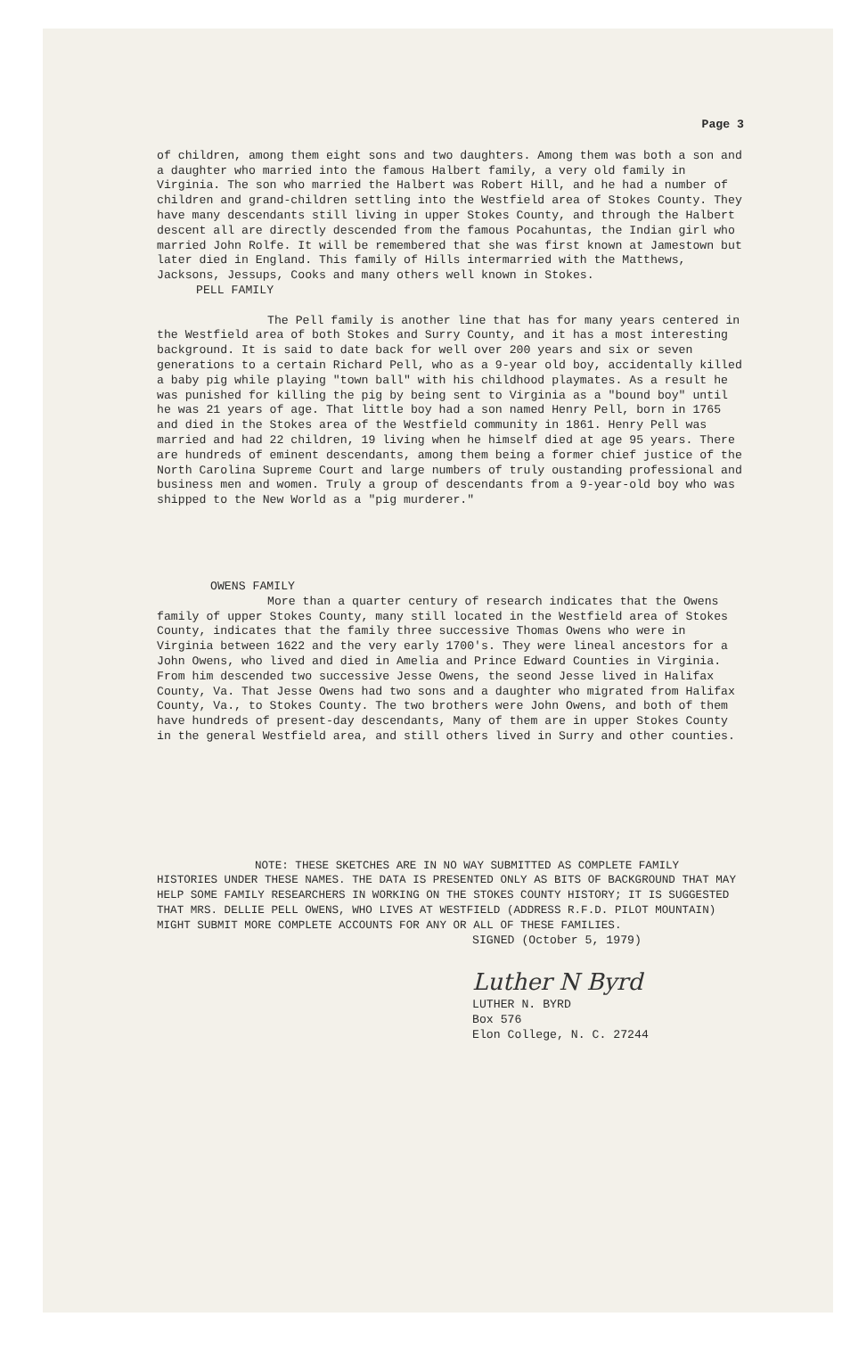Page 3
of children, among them eight sons and two daughters. Among them was both a son and a daughter who married into the famous Halbert family, a very old family in Virginia. The son who married the Halbert was Robert Hill, and he had a number of children and grand-children settling into the Westfield area of Stokes County. They have many descendants still living in upper Stokes County, and through the Halbert descent all are directly descended from the famous Pocahuntas, the Indian girl who married John Rolfe. It will be remembered that she was first known at Jamestown but later died in England. This family of Hills intermarried with the Matthews, Jacksons, Jessups, Cooks and many others well known in Stokes.
PELL FAMILY
The Pell family is another line that has for many years centered in the Westfield area of both Stokes and Surry County, and it has a most interesting background. It is said to date back for well over 200 years and six or seven generations to a certain Richard Pell, who as a 9-year old boy, accidentally killed a baby pig while playing "town ball" with his childhood playmates. As a result he was punished for killing the pig by being sent to Virginia as a "bound boy" until he was 21 years of age. That little boy had a son named Henry Pell, born in 1765 and died in the Stokes area of the Westfield community in 1861. Henry Pell was married and had 22 children, 19 living when he himself died at age 95 years. There are hundreds of eminent descendants, among them being a former chief justice of the North Carolina Supreme Court and large numbers of truly oustanding professional and business men and women. Truly a group of descendants from a 9-year-old boy who was shipped to the New World as a "pig murderer."
OWENS FAMILY
More than a quarter century of research indicates that the Owens family of upper Stokes County, many still located in the Westfield area of Stokes County, indicates that the family three successive Thomas Owens who were in Virginia between 1622 and the very early 1700's. They were lineal ancestors for a John Owens, who lived and died in Amelia and Prince Edward Counties in Virginia. From him descended two successive Jesse Owens, the seond Jesse lived in Halifax County, Va. That Jesse Owens had two sons and a daughter who migrated from Halifax County, Va., to Stokes County. The two brothers were John Owens, and both of them have hundreds of present-day descendants, Many of them are in upper Stokes County in the general Westfield area, and still others lived in Surry and other counties.
NOTE: THESE SKETCHES ARE IN NO WAY SUBMITTED AS COMPLETE FAMILY HISTORIES UNDER THESE NAMES. THE DATA IS PRESENTED ONLY AS BITS OF BACKGROUND THAT MAY HELP SOME FAMILY RESEARCHERS IN WORKING ON THE STOKES COUNTY HISTORY; IT IS SUGGESTED THAT MRS. DELLIE PELL OWENS, WHO LIVES AT WESTFIELD (ADDRESS R.F.D. PILOT MOUNTAIN) MIGHT SUBMIT MORE COMPLETE ACCOUNTS FOR ANY OR ALL OF THESE FAMILIES.
SIGNED (October 5, 1979)
Luther N Byrd
LUTHER N. BYRD
Box 576
Elon College, N. C. 27244